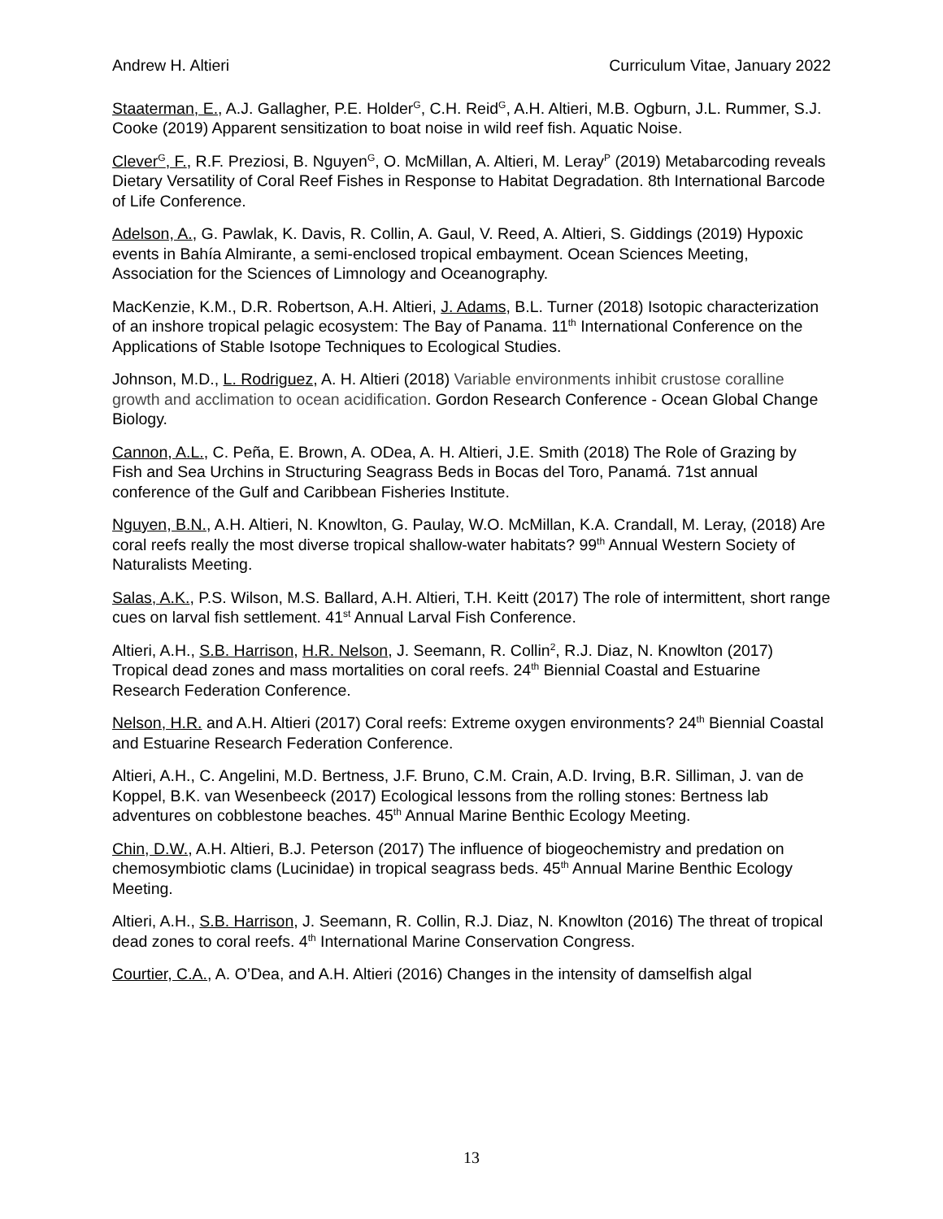Andrew H. Altieri Curriculum Vitae, January 2022
Staaterman, E., A.J. Gallagher, P.E. Holder<sup>G</sup>, C.H. Reid<sup>G</sup>, A.H. Altieri, M.B. Ogburn, J.L. Rummer, S.J. Cooke (2019) Apparent sensitization to boat noise in wild reef fish. Aquatic Noise.
Clever<sup>G</sup>, F., R.F. Preziosi, B. Nguyen<sup>G</sup>, O. McMillan, A. Altieri, M. Leray<sup>P</sup> (2019) Metabarcoding reveals Dietary Versatility of Coral Reef Fishes in Response to Habitat Degradation. 8th International Barcode of Life Conference.
Adelson, A., G. Pawlak, K. Davis, R. Collin, A. Gaul, V. Reed, A. Altieri, S. Giddings (2019) Hypoxic events in Bahía Almirante, a semi-enclosed tropical embayment. Ocean Sciences Meeting, Association for the Sciences of Limnology and Oceanography.
MacKenzie, K.M., D.R. Robertson, A.H. Altieri, J. Adams, B.L. Turner (2018) Isotopic characterization of an inshore tropical pelagic ecosystem: The Bay of Panama. 11<sup>th</sup> International Conference on the Applications of Stable Isotope Techniques to Ecological Studies.
Johnson, M.D., L. Rodriguez, A. H. Altieri (2018) Variable environments inhibit crustose coralline growth and acclimation to ocean acidification. Gordon Research Conference - Ocean Global Change Biology.
Cannon, A.L., C. Peña, E. Brown, A. ODea, A. H. Altieri, J.E. Smith (2018) The Role of Grazing by Fish and Sea Urchins in Structuring Seagrass Beds in Bocas del Toro, Panamá. 71st annual conference of the Gulf and Caribbean Fisheries Institute.
Nguyen, B.N., A.H. Altieri, N. Knowlton, G. Paulay, W.O. McMillan, K.A. Crandall, M. Leray, (2018) Are coral reefs really the most diverse tropical shallow-water habitats? 99<sup>th</sup> Annual Western Society of Naturalists Meeting.
Salas, A.K., P.S. Wilson, M.S. Ballard, A.H. Altieri, T.H. Keitt (2017) The role of intermittent, short range cues on larval fish settlement. 41<sup>st</sup> Annual Larval Fish Conference.
Altieri, A.H., S.B. Harrison, H.R. Nelson, J. Seemann, R. Collin<sup>2</sup>, R.J. Diaz, N. Knowlton (2017) Tropical dead zones and mass mortalities on coral reefs. 24<sup>th</sup> Biennial Coastal and Estuarine Research Federation Conference.
Nelson, H.R. and A.H. Altieri (2017) Coral reefs: Extreme oxygen environments? 24<sup>th</sup> Biennial Coastal and Estuarine Research Federation Conference.
Altieri, A.H., C. Angelini, M.D. Bertness, J.F. Bruno, C.M. Crain, A.D. Irving, B.R. Silliman, J. van de Koppel, B.K. van Wesenbeeck (2017) Ecological lessons from the rolling stones: Bertness lab adventures on cobblestone beaches. 45<sup>th</sup> Annual Marine Benthic Ecology Meeting.
Chin, D.W., A.H. Altieri, B.J. Peterson (2017) The influence of biogeochemistry and predation on chemosymbiotic clams (Lucinidae) in tropical seagrass beds. 45<sup>th</sup> Annual Marine Benthic Ecology Meeting.
Altieri, A.H., S.B. Harrison, J. Seemann, R. Collin, R.J. Diaz, N. Knowlton (2016) The threat of tropical dead zones to coral reefs. 4<sup>th</sup> International Marine Conservation Congress.
Courtier, C.A., A. O’Dea, and A.H. Altieri (2016) Changes in the intensity of damselfish algal
13